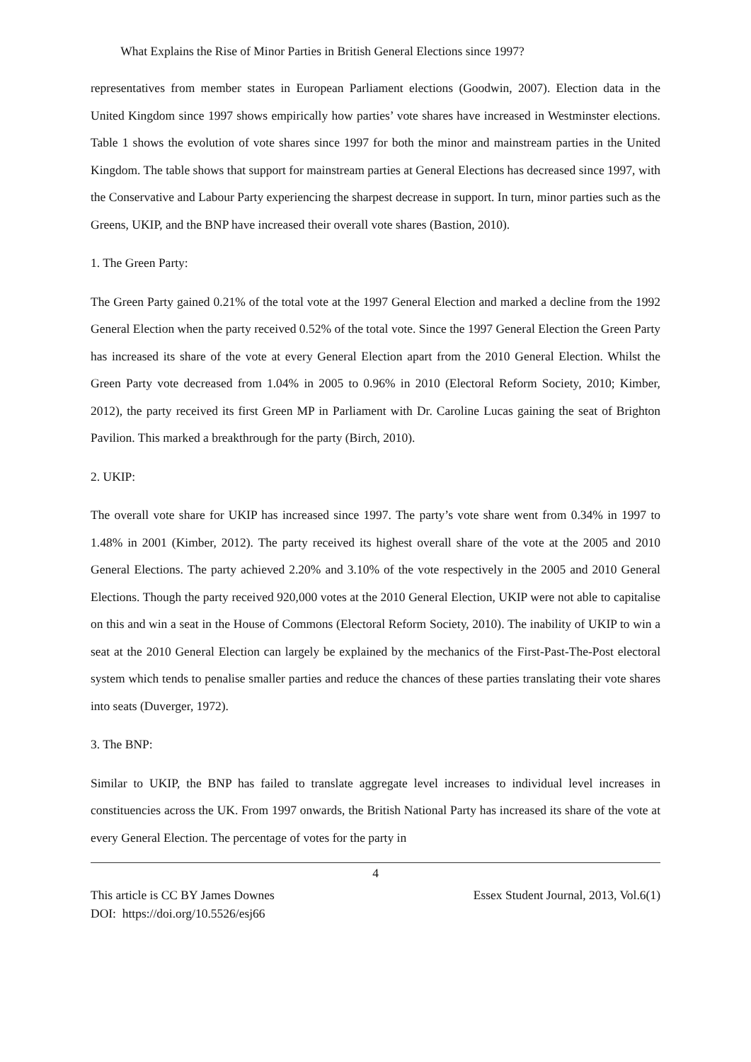What Explains the Rise of Minor Parties in British General Elections since 1997?
representatives from member states in European Parliament elections (Goodwin, 2007). Election data in the United Kingdom since 1997 shows empirically how parties’ vote shares have increased in Westminster elections. Table 1 shows the evolution of vote shares since 1997 for both the minor and mainstream parties in the United Kingdom. The table shows that support for mainstream parties at General Elections has decreased since 1997, with the Conservative and Labour Party experiencing the sharpest decrease in support. In turn, minor parties such as the Greens, UKIP, and the BNP have increased their overall vote shares (Bastion, 2010).
1. The Green Party:
The Green Party gained 0.21% of the total vote at the 1997 General Election and marked a decline from the 1992 General Election when the party received 0.52% of the total vote. Since the 1997 General Election the Green Party has increased its share of the vote at every General Election apart from the 2010 General Election. Whilst the Green Party vote decreased from 1.04% in 2005 to 0.96% in 2010 (Electoral Reform Society, 2010; Kimber, 2012), the party received its first Green MP in Parliament with Dr. Caroline Lucas gaining the seat of Brighton Pavilion. This marked a breakthrough for the party (Birch, 2010).
2. UKIP:
The overall vote share for UKIP has increased since 1997. The party’s vote share went from 0.34% in 1997 to 1.48% in 2001 (Kimber, 2012). The party received its highest overall share of the vote at the 2005 and 2010 General Elections. The party achieved 2.20% and 3.10% of the vote respectively in the 2005 and 2010 General Elections. Though the party received 920,000 votes at the 2010 General Election, UKIP were not able to capitalise on this and win a seat in the House of Commons (Electoral Reform Society, 2010). The inability of UKIP to win a seat at the 2010 General Election can largely be explained by the mechanics of the First-Past-The-Post electoral system which tends to penalise smaller parties and reduce the chances of these parties translating their vote shares into seats (Duverger, 1972).
3. The BNP:
Similar to UKIP, the BNP has failed to translate aggregate level increases to individual level increases in constituencies across the UK. From 1997 onwards, the British National Party has increased its share of the vote at every General Election. The percentage of votes for the party in
4
This article is CC BY James Downes
DOI: https://doi.org/10.5526/esj66 Essex Student Journal, 2013, Vol.6(1)